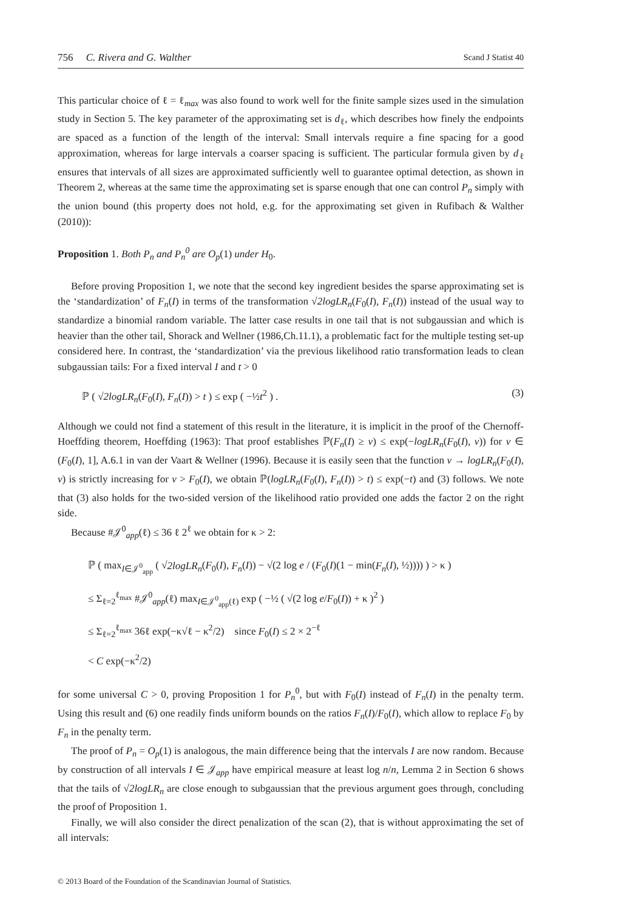756 C. Rivera and G. Walther Scand J Statist 40
This particular choice of ℓ = ℓ<sub>max</sub> was also found to work well for the finite sample sizes used in the simulation study in Section 5. The key parameter of the approximating set is d<sub>ℓ</sub>, which describes how finely the endpoints are spaced as a function of the length of the interval: Small intervals require a fine spacing for a good approximation, whereas for large intervals a coarser spacing is sufficient. The particular formula given by d<sub>ℓ</sub> ensures that intervals of all sizes are approximated sufficiently well to guarantee optimal detection, as shown in Theorem 2, whereas at the same time the approximating set is sparse enough that one can control P<sub>n</sub> simply with the union bound (this property does not hold, e.g. for the approximating set given in Rufibach & Walther (2010)):
Proposition 1. Both P<sub>n</sub> and P<sub>n</sub><sup>0</sup> are O<sub>p</sub>(1) under H<sub>0</sub>.
Before proving Proposition 1, we note that the second key ingredient besides the sparse approximating set is the ‘standardization’ of F<sub>n</sub>(I) in terms of the transformation √2logLR<sub>n</sub>(F<sub>0</sub>(I), F<sub>n</sub>(I)) instead of the usual way to standardize a binomial random variable. The latter case results in one tail that is not subgaussian and which is heavier than the other tail, Shorack and Wellner (1986,Ch.11.1), a problematic fact for the multiple testing set-up considered here. In contrast, the ‘standardization’ via the previous likelihood ratio transformation leads to clean subgaussian tails: For a fixed interval I and t > 0
ℙ ( √2logLR<sub>n</sub>(F<sub>0</sub>(I), F<sub>n</sub>(I)) > t ) ≤ exp ( −½t<sup>2</sup> ) . (3)
Although we could not find a statement of this result in the literature, it is implicit in the proof of the Chernoff-Hoeffding theorem, Hoeffding (1963): That proof establishes ℙ(F<sub>n</sub>(I) ≥ v) ≤ exp(−logLR<sub>n</sub>(F<sub>0</sub>(I), v)) for v ∈ (F<sub>0</sub>(I), 1], A.6.1 in van der Vaart & Wellner (1996). Because it is easily seen that the function v → logLR<sub>n</sub>(F<sub>0</sub>(I), v) is strictly increasing for v > F<sub>0</sub>(I), we obtain ℙ(logLR<sub>n</sub>(F<sub>0</sub>(I), F<sub>n</sub>(I)) > t) ≤ exp(−t) and (3) follows. We note that (3) also holds for the two-sided version of the likelihood ratio provided one adds the factor 2 on the right side.
Because #𝒥<sup>0</sup><sub>app</sub>(ℓ) ≤ 36 ℓ 2<sup>ℓ</sup> we obtain for κ > 2:
ℙ ( max<sub>I∈𝒥<sup>0</sup><sub>app</sub></sub> ( √2logLR<sub>n</sub>(F<sub>0</sub>(I), F<sub>n</sub>(I)) − √(2 log e / (F<sub>0</sub>(I)(1 − min(F<sub>n</sub>(I), ½)))) ) > κ )
≤ Σ<sub>ℓ=2</sub><sup>ℓ<sub>max</sub></sup> #𝒥<sup>0</sup><sub>app</sub>(ℓ) max<sub>I∈𝒥<sup>0</sup><sub>app</sub>(ℓ)</sub> exp ( −½ ( √(2 log e/F<sub>0</sub>(I)) + κ )<sup>2</sup> )
≤ Σ<sub>ℓ=2</sub><sup>ℓ<sub>max</sub></sup> 36ℓ exp(−κ√ℓ − κ<sup>2</sup>/2) since F<sub>0</sub>(I) ≤ 2 × 2<sup>−ℓ</sup>
< C exp(−κ<sup>2</sup>/2)
for some universal C > 0, proving Proposition 1 for P<sub>n</sub><sup>0</sup>, but with F<sub>0</sub>(I) instead of F<sub>n</sub>(I) in the penalty term. Using this result and (6) one readily finds uniform bounds on the ratios F<sub>n</sub>(I)/F<sub>0</sub>(I), which allow to replace F<sub>0</sub> by F<sub>n</sub> in the penalty term.
The proof of P<sub>n</sub> = O<sub>p</sub>(1) is analogous, the main difference being that the intervals I are now random. Because by construction of all intervals I ∈ 𝒥<sub>app</sub> have empirical measure at least log n/n, Lemma 2 in Section 6 shows that the tails of √2logLR<sub>n</sub> are close enough to subgaussian that the previous argument goes through, concluding the proof of Proposition 1.
Finally, we will also consider the direct penalization of the scan (2), that is without approximating the set of all intervals:
© 2013 Board of the Foundation of the Scandinavian Journal of Statistics.